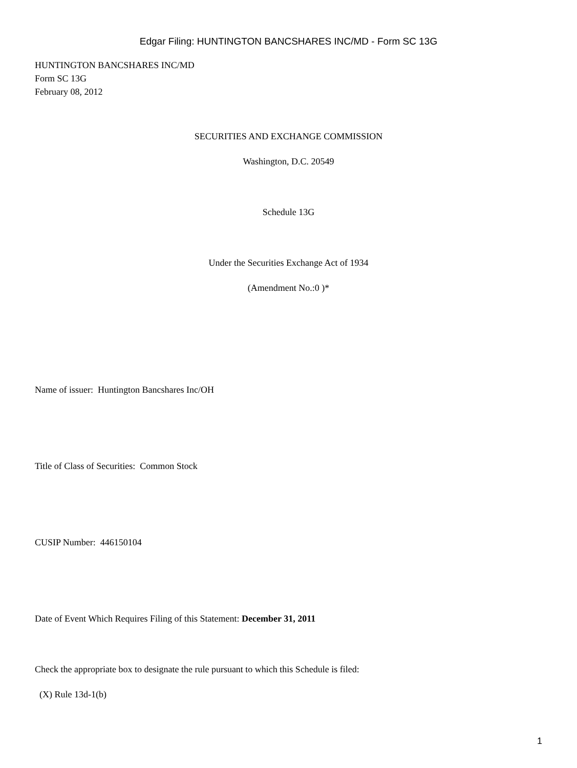Edgar Filing: HUNTINGTON BANCSHARES INC/MD - Form SC 13G
HUNTINGTON BANCSHARES INC/MD
Form SC 13G
February 08, 2012
SECURITIES AND EXCHANGE COMMISSION
Washington, D.C. 20549
Schedule 13G
Under the Securities Exchange Act of 1934
(Amendment No.:0 )*
Name of issuer: Huntington Bancshares Inc/OH
Title of Class of Securities: Common Stock
CUSIP Number: 446150104
Date of Event Which Requires Filing of this Statement: December 31, 2011
Check the appropriate box to designate the rule pursuant to which this Schedule is filed:
(X) Rule 13d-1(b)
1